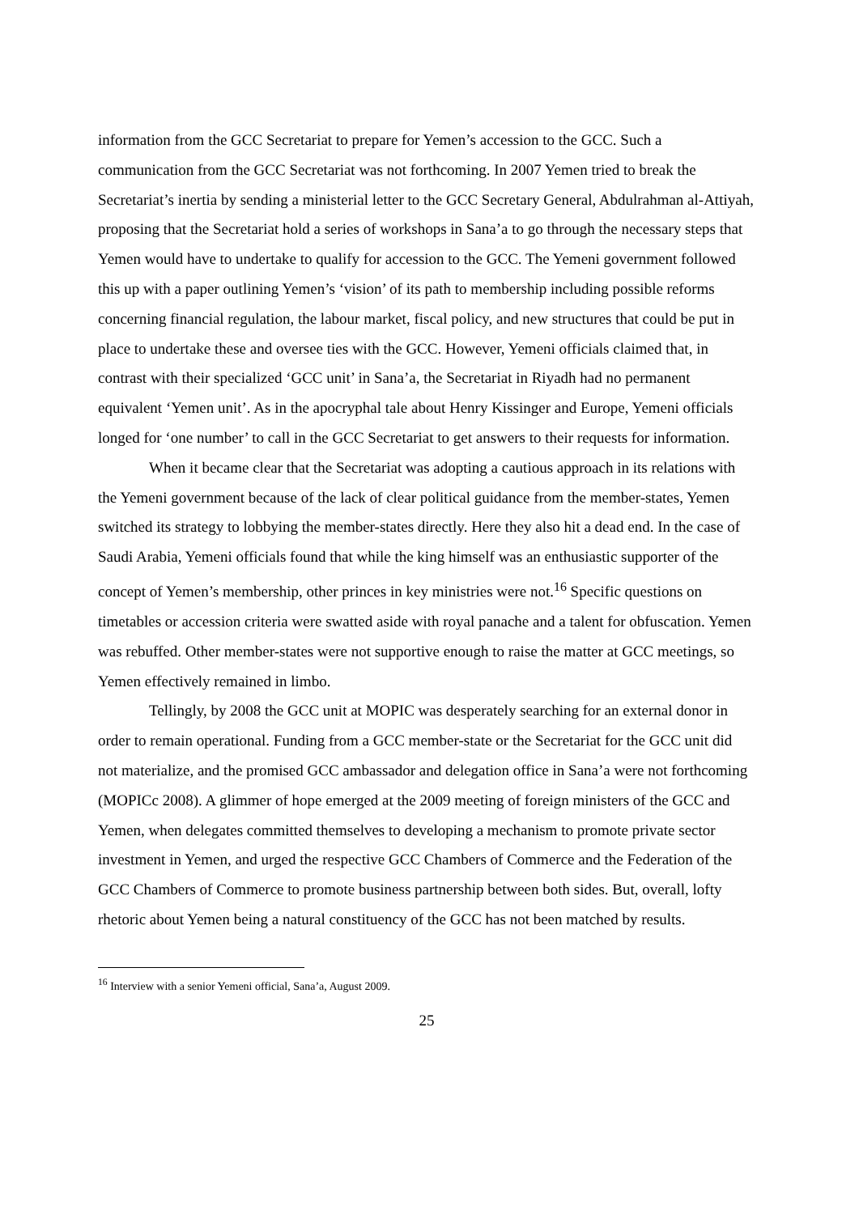information from the GCC Secretariat to prepare for Yemen’s accession to the GCC. Such a communication from the GCC Secretariat was not forthcoming. In 2007 Yemen tried to break the Secretariat’s inertia by sending a ministerial letter to the GCC Secretary General, Abdulrahman al-Attiyah, proposing that the Secretariat hold a series of workshops in Sana’a to go through the necessary steps that Yemen would have to undertake to qualify for accession to the GCC. The Yemeni government followed this up with a paper outlining Yemen’s ‘vision’ of its path to membership including possible reforms concerning financial regulation, the labour market, fiscal policy, and new structures that could be put in place to undertake these and oversee ties with the GCC. However, Yemeni officials claimed that, in contrast with their specialized ‘GCC unit’ in Sana’a, the Secretariat in Riyadh had no permanent equivalent ‘Yemen unit’. As in the apocryphal tale about Henry Kissinger and Europe, Yemeni officials longed for ‘one number’ to call in the GCC Secretariat to get answers to their requests for information.
When it became clear that the Secretariat was adopting a cautious approach in its relations with the Yemeni government because of the lack of clear political guidance from the member-states, Yemen switched its strategy to lobbying the member-states directly. Here they also hit a dead end. In the case of Saudi Arabia, Yemeni officials found that while the king himself was an enthusiastic supporter of the concept of Yemen’s membership, other princes in key ministries were not.<sup>16</sup> Specific questions on timetables or accession criteria were swatted aside with royal panache and a talent for obfuscation. Yemen was rebuffed. Other member-states were not supportive enough to raise the matter at GCC meetings, so Yemen effectively remained in limbo.
Tellingly, by 2008 the GCC unit at MOPIC was desperately searching for an external donor in order to remain operational. Funding from a GCC member-state or the Secretariat for the GCC unit did not materialize, and the promised GCC ambassador and delegation office in Sana’a were not forthcoming (MOPICc 2008). A glimmer of hope emerged at the 2009 meeting of foreign ministers of the GCC and Yemen, when delegates committed themselves to developing a mechanism to promote private sector investment in Yemen, and urged the respective GCC Chambers of Commerce and the Federation of the GCC Chambers of Commerce to promote business partnership between both sides. But, overall, lofty rhetoric about Yemen being a natural constituency of the GCC has not been matched by results.
<sup>16</sup> Interview with a senior Yemeni official, Sana’a, August 2009.
25